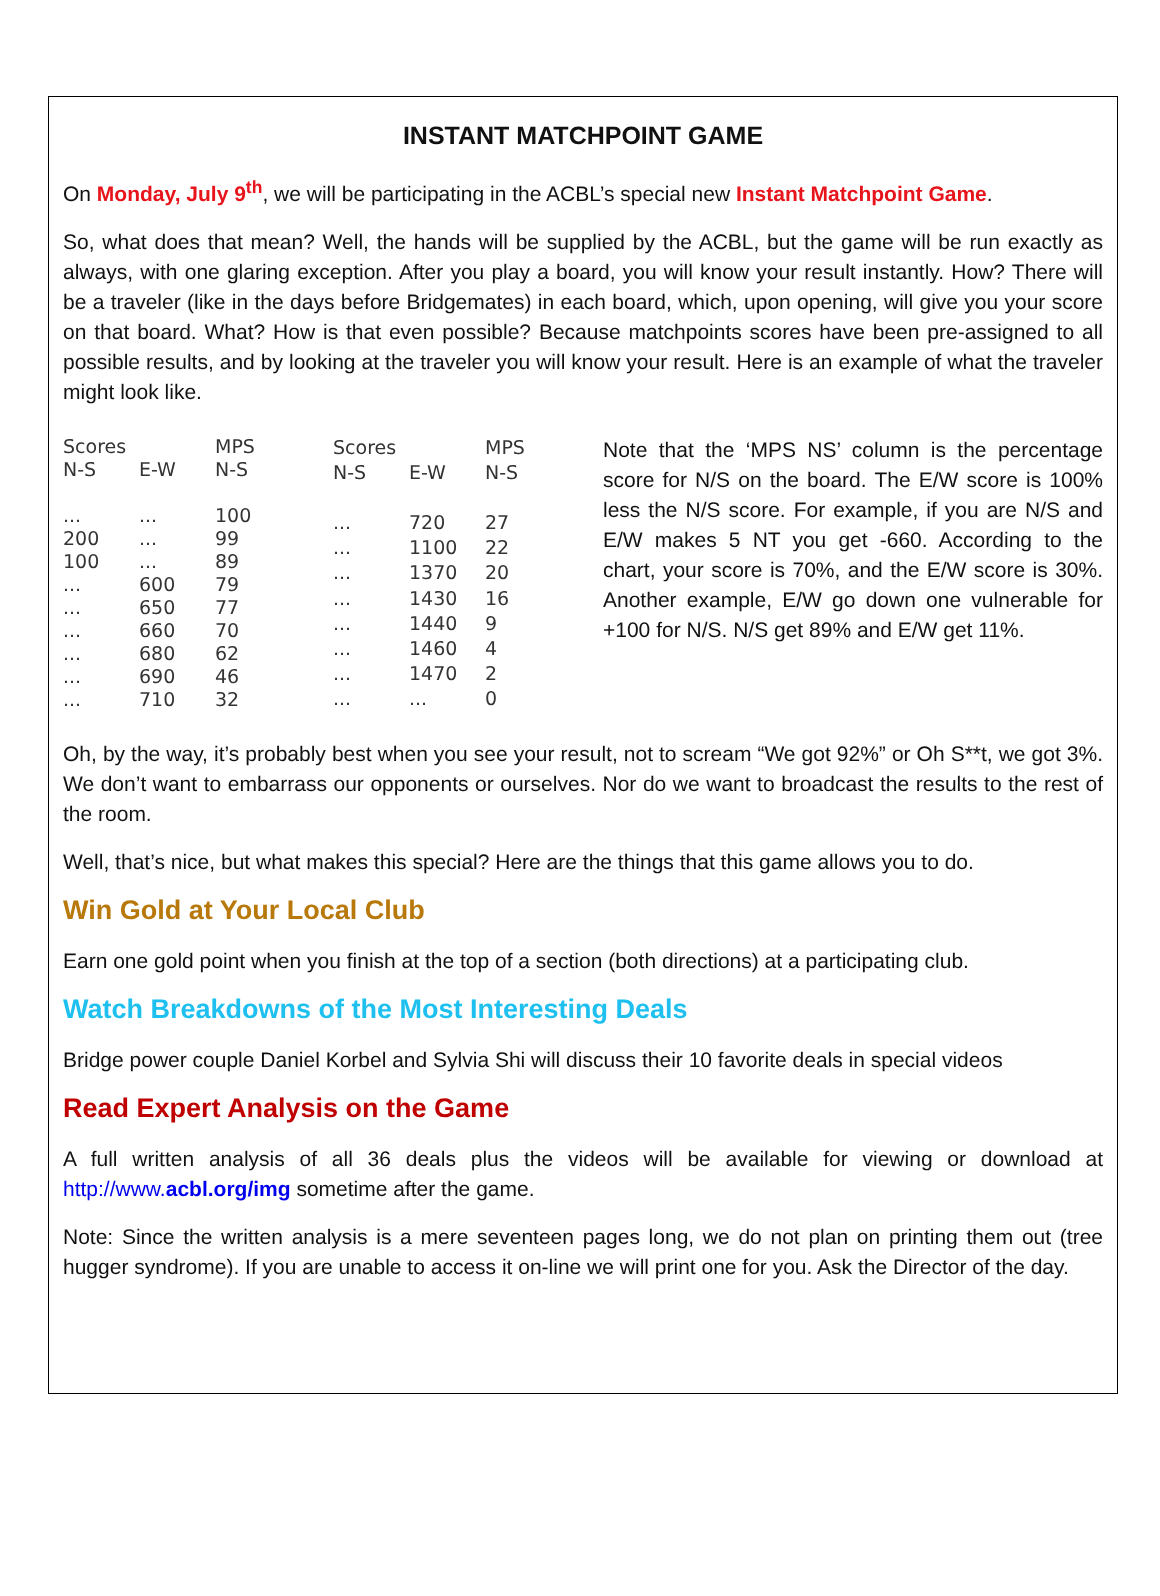INSTANT MATCHPOINT GAME
On Monday, July 9<sup>th</sup>, we will be participating in the ACBL’s special new Instant Matchpoint Game.
So, what does that mean? Well, the hands will be supplied by the ACBL, but the game will be run exactly as always, with one glaring exception. After you play a board, you will know your result instantly. How? There will be a traveler (like in the days before Bridgemates) in each board, which, upon opening, will give you your score on that board. What? How is that even possible? Because matchpoints scores have been pre-assigned to all possible results, and by looking at the traveler you will know your result. Here is an example of what the traveler might look like.
| Scores | | MPS |
| --- | --- | --- |
| N-S | E-W | N-S |
| ... | ... | 100 |
| 200 | ... | 99 |
| 100 | ... | 89 |
| ... | 600 | 79 |
| ... | 650 | 77 |
| ... | 660 | 70 |
| ... | 680 | 62 |
| ... | 690 | 46 |
| ... | 710 | 32 |
| Scores | | MPS |
| --- | --- | --- |
| N-S | E-W | N-S |
| ... | 720 | 27 |
| ... | 1100 | 22 |
| ... | 1370 | 20 |
| ... | 1430 | 16 |
| ... | 1440 | 9 |
| ... | 1460 | 4 |
| ... | 1470 | 2 |
| ... | ... | 0 |
Note that the ‘MPS NS’ column is the percentage score for N/S on the board. The E/W score is 100% less the N/S score. For example, if you are N/S and E/W makes 5 NT you get -660. According to the chart, your score is 70%, and the E/W score is 30%. Another example, E/W go down one vulnerable for +100 for N/S. N/S get 89% and E/W get 11%.
Oh, by the way, it’s probably best when you see your result, not to scream “We got 92%” or Oh S**t, we got 3%. We don’t want to embarrass our opponents or ourselves. Nor do we want to broadcast the results to the rest of the room.
Well, that’s nice, but what makes this special? Here are the things that this game allows you to do.
Win Gold at Your Local Club
Earn one gold point when you finish at the top of a section (both directions) at a participating club.
Watch Breakdowns of the Most Interesting Deals
Bridge power couple Daniel Korbel and Sylvia Shi will discuss their 10 favorite deals in special videos
Read Expert Analysis on the Game
A full written analysis of all 36 deals plus the videos will be available for viewing or download at http://www.acbl.org/img sometime after the game.
Note: Since the written analysis is a mere seventeen pages long, we do not plan on printing them out (tree hugger syndrome). If you are unable to access it on-line we will print one for you. Ask the Director of the day.